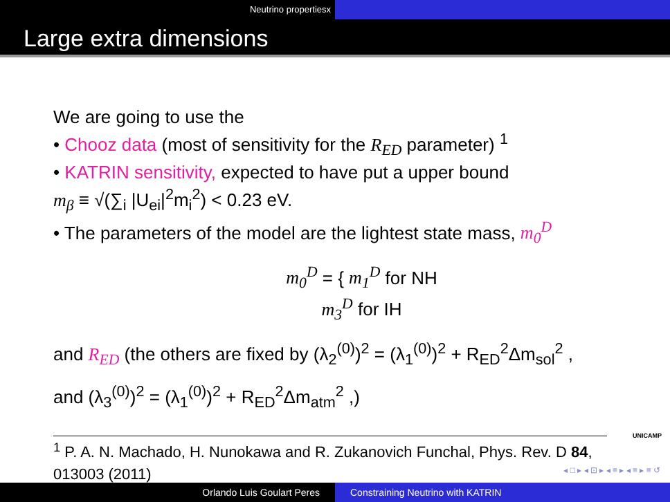Neutrino propertiesx
Large extra dimensions
We are going to use the
• Chooz data (most of sensitivity for the R<sub>ED</sub> parameter) <sup>1</sup>
• KATRIN sensitivity, expected to have put a upper bound
m<sub>β</sub> ≡ √(∑<sub>i</sub> |U<sub>ei</sub>|<sup>2</sup>m<sub>i</sub><sup>2</sup>) < 0.23 eV.
• The parameters of the model are the lightest state mass, m<sub>0</sub><sup>D</sup>
m<sub>0</sub><sup>D</sup> = { m<sub>1</sub><sup>D</sup> for NH
m<sub>3</sub><sup>D</sup> for IH
and R<sub>ED</sub> (the others are fixed by (λ<sub>2</sub><sup>(0)</sup>)<sup>2</sup> = (λ<sub>1</sub><sup>(0)</sup>)<sup>2</sup> + R<sub>ED</sub><sup>2</sup>Δm<sub>sol</sub><sup>2</sup> ,
and (λ<sub>3</sub><sup>(0)</sup>)<sup>2</sup> = (λ<sub>1</sub><sup>(0)</sup>)<sup>2</sup> + R<sub>ED</sub><sup>2</sup>Δm<sub>atm</sub><sup>2</sup> ,)
<sup>1</sup> P. A. N. Machado, H. Nunokawa and R. Zukanovich Funchal, Phys. Rev. D 84, 013003 (2011)
UNICAMP
◂ □ ▸ ◂ ⊡ ▸ ◂ ≡ ▸ ◂ ≡ ▸ ≡ ↺
Orlando Luis Goulart Peres Constraining Neutrino with KATRIN